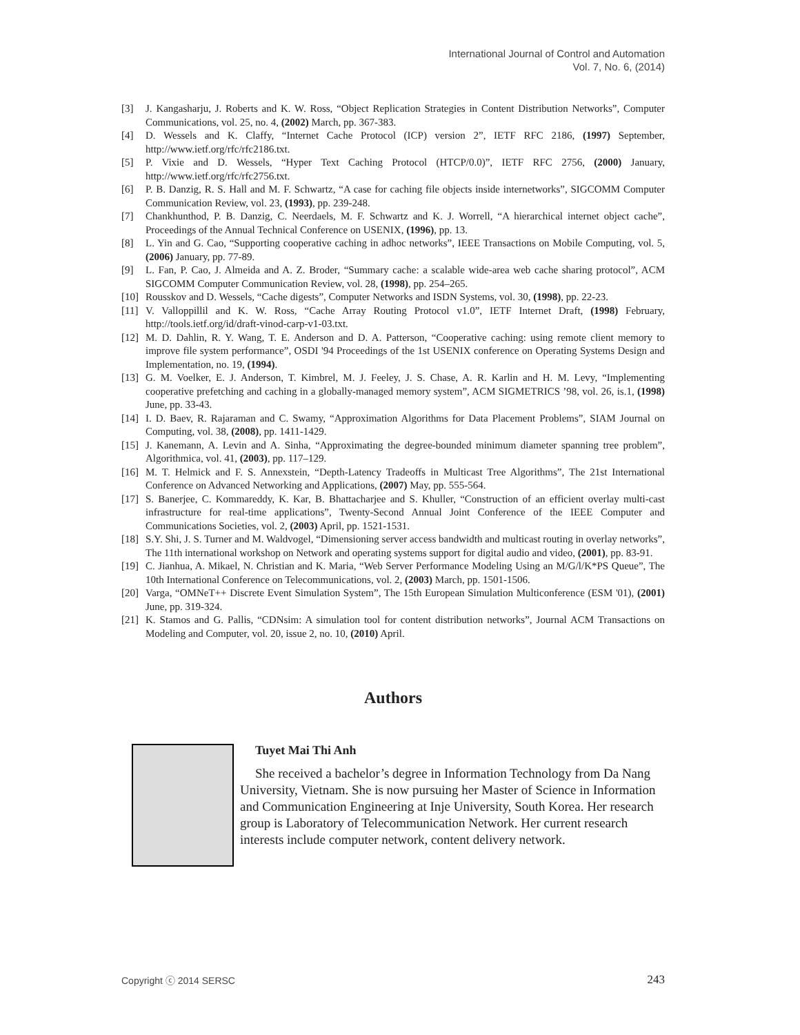International Journal of Control and Automation
Vol. 7, No. 6, (2014)
[3] J. Kangasharju, J. Roberts and K. W. Ross, “Object Replication Strategies in Content Distribution Networks”, Computer Communications, vol. 25, no. 4, (2002) March, pp. 367-383.
[4] D. Wessels and K. Claffy, “Internet Cache Protocol (ICP) version 2”, IETF RFC 2186, (1997) September, http://www.ietf.org/rfc/rfc2186.txt.
[5] P. Vixie and D. Wessels, “Hyper Text Caching Protocol (HTCP/0.0)”, IETF RFC 2756, (2000) January, http://www.ietf.org/rfc/rfc2756.txt.
[6] P. B. Danzig, R. S. Hall and M. F. Schwartz, “A case for caching file objects inside internetworks”, SIGCOMM Computer Communication Review, vol. 23, (1993), pp. 239-248.
[7] Chankhunthod, P. B. Danzig, C. Neerdaels, M. F. Schwartz and K. J. Worrell, “A hierarchical internet object cache”, Proceedings of the Annual Technical Conference on USENIX, (1996), pp. 13.
[8] L. Yin and G. Cao, “Supporting cooperative caching in adhoc networks”, IEEE Transactions on Mobile Computing, vol. 5, (2006) January, pp. 77-89.
[9] L. Fan, P. Cao, J. Almeida and A. Z. Broder, “Summary cache: a scalable wide-area web cache sharing protocol”, ACM SIGCOMM Computer Communication Review, vol. 28, (1998), pp. 254–265.
[10] Rousskov and D. Wessels, “Cache digests”, Computer Networks and ISDN Systems, vol. 30, (1998), pp. 22-23.
[11] V. Valloppillil and K. W. Ross, “Cache Array Routing Protocol v1.0”, IETF Internet Draft, (1998) February, http://tools.ietf.org/id/draft-vinod-carp-v1-03.txt.
[12] M. D. Dahlin, R. Y. Wang, T. E. Anderson and D. A. Patterson, “Cooperative caching: using remote client memory to improve file system performance”, OSDI '94 Proceedings of the 1st USENIX conference on Operating Systems Design and Implementation, no. 19, (1994).
[13] G. M. Voelker, E. J. Anderson, T. Kimbrel, M. J. Feeley, J. S. Chase, A. R. Karlin and H. M. Levy, “Implementing cooperative prefetching and caching in a globally-managed memory system”, ACM SIGMETRICS ’98, vol. 26, is.1, (1998) June, pp. 33-43.
[14] I. D. Baev, R. Rajaraman and C. Swamy, “Approximation Algorithms for Data Placement Problems”, SIAM Journal on Computing, vol. 38, (2008), pp. 1411-1429.
[15] J. Kanemann, A. Levin and A. Sinha, “Approximating the degree-bounded minimum diameter spanning tree problem”, Algorithmica, vol. 41, (2003), pp. 117–129.
[16] M. T. Helmick and F. S. Annexstein, “Depth-Latency Tradeoffs in Multicast Tree Algorithms”, The 21st International Conference on Advanced Networking and Applications, (2007) May, pp. 555-564.
[17] S. Banerjee, C. Kommareddy, K. Kar, B. Bhattacharjee and S. Khuller, “Construction of an efficient overlay multi-cast infrastructure for real-time applications”, Twenty-Second Annual Joint Conference of the IEEE Computer and Communications Societies, vol. 2, (2003) April, pp. 1521-1531.
[18] S.Y. Shi, J. S. Turner and M. Waldvogel, “Dimensioning server access bandwidth and multicast routing in overlay networks”, The 11th international workshop on Network and operating systems support for digital audio and video, (2001), pp. 83-91.
[19] C. Jianhua, A. Mikael, N. Christian and K. Maria, “Web Server Performance Modeling Using an M/G/l/K*PS Queue”, The 10th International Conference on Telecommunications, vol. 2, (2003) March, pp. 1501-1506.
[20] Varga, “OMNeT++ Discrete Event Simulation System”, The 15th European Simulation Multiconference (ESM '01), (2001) June, pp. 319-324.
[21] K. Stamos and G. Pallis, “CDNsim: A simulation tool for content distribution networks”, Journal ACM Transactions on Modeling and Computer, vol. 20, issue 2, no. 10, (2010) April.
Authors
Tuyet Mai Thi Anh
She received a bachelor’s degree in Information Technology from Da Nang University, Vietnam. She is now pursuing her Master of Science in Information and Communication Engineering at Inje University, South Korea. Her research group is Laboratory of Telecommunication Network. Her current research interests include computer network, content delivery network.
Copyright ⓒ 2014 SERSC 243